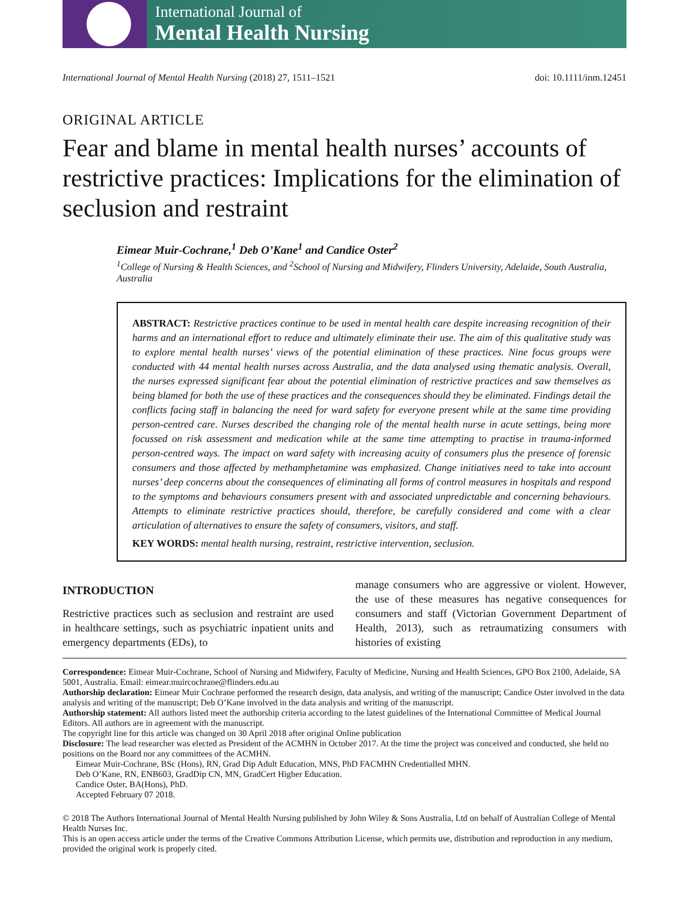International Journal of
Mental Health Nursing
International Journal of Mental Health Nursing (2018) 27, 1511–1521 doi: 10.1111/inm.12451
ORIGINAL ARTICLE
Fear and blame in mental health nurses’ accounts of restrictive practices: Implications for the elimination of seclusion and restraint
Eimear Muir-Cochrane,<sup>1</sup> Deb O’Kane<sup>1</sup> and Candice Oster<sup>2</sup>
<sup>1</sup> College of Nursing & Health Sciences, and <sup>2</sup>School of Nursing and Midwifery, Flinders University, Adelaide, South Australia, Australia
ABSTRACT: Restrictive practices continue to be used in mental health care despite increasing recognition of their harms and an international effort to reduce and ultimately eliminate their use. The aim of this qualitative study was to explore mental health nurses’ views of the potential elimination of these practices. Nine focus groups were conducted with 44 mental health nurses across Australia, and the data analysed using thematic analysis. Overall, the nurses expressed significant fear about the potential elimination of restrictive practices and saw themselves as being blamed for both the use of these practices and the consequences should they be eliminated. Findings detail the conflicts facing staff in balancing the need for ward safety for everyone present while at the same time providing person-centred care. Nurses described the changing role of the mental health nurse in acute settings, being more focussed on risk assessment and medication while at the same time attempting to practise in trauma-informed person-centred ways. The impact on ward safety with increasing acuity of consumers plus the presence of forensic consumers and those affected by methamphetamine was emphasized. Change initiatives need to take into account nurses’ deep concerns about the consequences of eliminating all forms of control measures in hospitals and respond to the symptoms and behaviours consumers present with and associated unpredictable and concerning behaviours. Attempts to eliminate restrictive practices should, therefore, be carefully considered and come with a clear articulation of alternatives to ensure the safety of consumers, visitors, and staff.
KEY WORDS: mental health nursing, restraint, restrictive intervention, seclusion.
INTRODUCTION
Restrictive practices such as seclusion and restraint are used in healthcare settings, such as psychiatric inpatient units and emergency departments (EDs), to
manage consumers who are aggressive or violent. However, the use of these measures has negative consequences for consumers and staff (Victorian Government Department of Health, 2013), such as retraumatizing consumers with histories of existing
Correspondence: Eimear Muir-Cochrane, School of Nursing and Midwifery, Faculty of Medicine, Nursing and Health Sciences, GPO Box 2100, Adelaide, SA 5001, Australia. Email: eimear.muircochrane@flinders.edu.au
Authorship declaration: Eimear Muir Cochrane performed the research design, data analysis, and writing of the manuscript; Candice Oster involved in the data analysis and writing of the manuscript; Deb O’Kane involved in the data analysis and writing of the manuscript.
Authorship statement: All authors listed meet the authorship criteria according to the latest guidelines of the International Committee of Medical Journal Editors. All authors are in agreement with the manuscript.
The copyright line for this article was changed on 30 April 2018 after original Online publication
Disclosure: The lead researcher was elected as President of the ACMHN in October 2017. At the time the project was conceived and conducted, she held no positions on the Board nor any committees of the ACMHN.
Eimear Muir-Cochrane, BSc (Hons), RN, Grad Dip Adult Education, MNS, PhD FACMHN Credentialled MHN.
Deb O’Kane, RN, ENB603, GradDip CN, MN, GradCert Higher Education.
Candice Oster, BA(Hons), PhD.
Accepted February 07 2018.
© 2018 The Authors International Journal of Mental Health Nursing published by John Wiley & Sons Australia, Ltd on behalf of Australian College of Mental Health Nurses Inc.
This is an open access article under the terms of the Creative Commons Attribution License, which permits use, distribution and reproduction in any medium, provided the original work is properly cited.